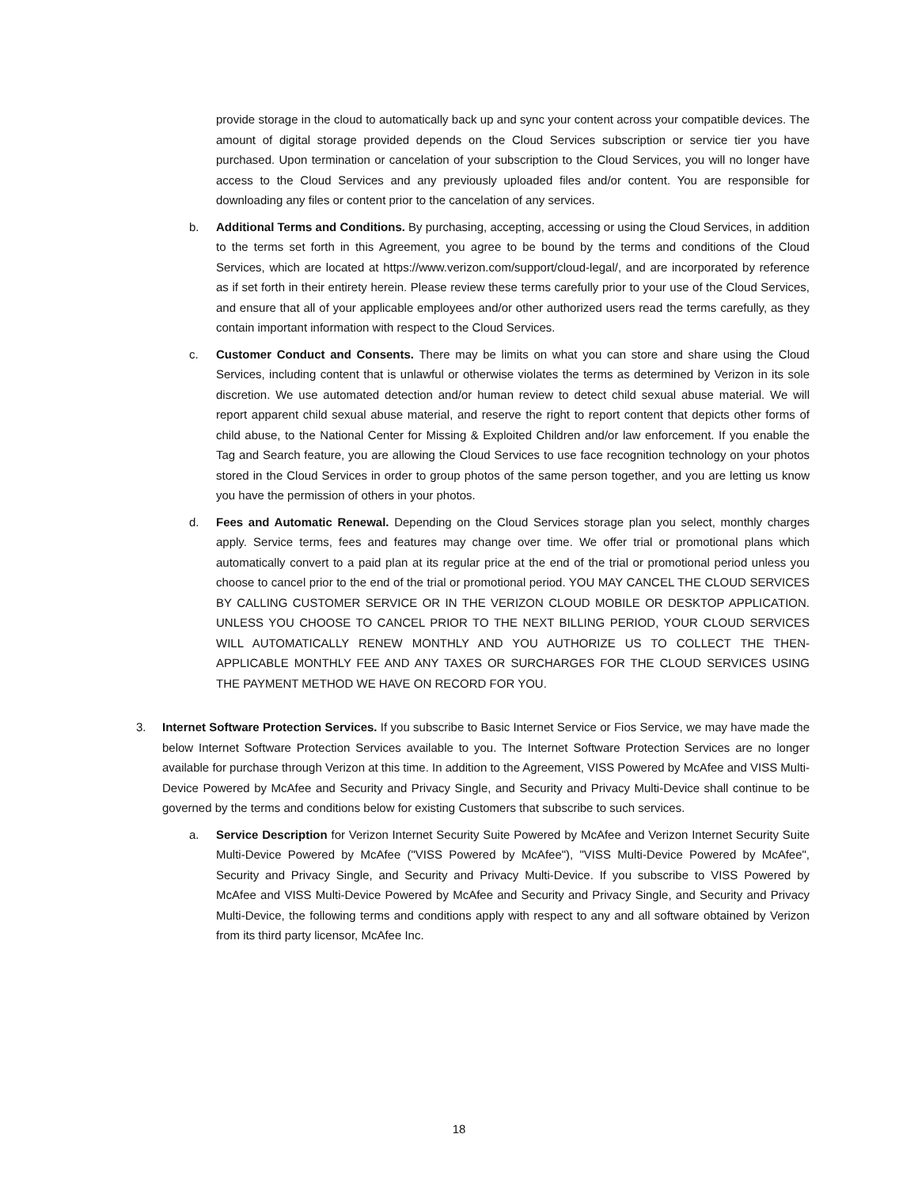provide storage in the cloud to automatically back up and sync your content across your compatible devices. The amount of digital storage provided depends on the Cloud Services subscription or service tier you have purchased. Upon termination or cancelation of your subscription to the Cloud Services, you will no longer have access to the Cloud Services and any previously uploaded files and/or content. You are responsible for downloading any files or content prior to the cancelation of any services.
b. Additional Terms and Conditions. By purchasing, accepting, accessing or using the Cloud Services, in addition to the terms set forth in this Agreement, you agree to be bound by the terms and conditions of the Cloud Services, which are located at https://www.verizon.com/support/cloud-legal/, and are incorporated by reference as if set forth in their entirety herein. Please review these terms carefully prior to your use of the Cloud Services, and ensure that all of your applicable employees and/or other authorized users read the terms carefully, as they contain important information with respect to the Cloud Services.
c. Customer Conduct and Consents. There may be limits on what you can store and share using the Cloud Services, including content that is unlawful or otherwise violates the terms as determined by Verizon in its sole discretion. We use automated detection and/or human review to detect child sexual abuse material. We will report apparent child sexual abuse material, and reserve the right to report content that depicts other forms of child abuse, to the National Center for Missing & Exploited Children and/or law enforcement. If you enable the Tag and Search feature, you are allowing the Cloud Services to use face recognition technology on your photos stored in the Cloud Services in order to group photos of the same person together, and you are letting us know you have the permission of others in your photos.
d. Fees and Automatic Renewal. Depending on the Cloud Services storage plan you select, monthly charges apply. Service terms, fees and features may change over time. We offer trial or promotional plans which automatically convert to a paid plan at its regular price at the end of the trial or promotional period unless you choose to cancel prior to the end of the trial or promotional period. YOU MAY CANCEL THE CLOUD SERVICES BY CALLING CUSTOMER SERVICE OR IN THE VERIZON CLOUD MOBILE OR DESKTOP APPLICATION. UNLESS YOU CHOOSE TO CANCEL PRIOR TO THE NEXT BILLING PERIOD, YOUR CLOUD SERVICES WILL AUTOMATICALLY RENEW MONTHLY AND YOU AUTHORIZE US TO COLLECT THE THEN-APPLICABLE MONTHLY FEE AND ANY TAXES OR SURCHARGES FOR THE CLOUD SERVICES USING THE PAYMENT METHOD WE HAVE ON RECORD FOR YOU.
3. Internet Software Protection Services. If you subscribe to Basic Internet Service or Fios Service, we may have made the below Internet Software Protection Services available to you. The Internet Software Protection Services are no longer available for purchase through Verizon at this time. In addition to the Agreement, VISS Powered by McAfee and VISS Multi-Device Powered by McAfee and Security and Privacy Single, and Security and Privacy Multi-Device shall continue to be governed by the terms and conditions below for existing Customers that subscribe to such services.
a. Service Description for Verizon Internet Security Suite Powered by McAfee and Verizon Internet Security Suite Multi-Device Powered by McAfee ("VISS Powered by McAfee"), "VISS Multi-Device Powered by McAfee", Security and Privacy Single, and Security and Privacy Multi-Device. If you subscribe to VISS Powered by McAfee and VISS Multi-Device Powered by McAfee and Security and Privacy Single, and Security and Privacy Multi-Device, the following terms and conditions apply with respect to any and all software obtained by Verizon from its third party licensor, McAfee Inc.
18